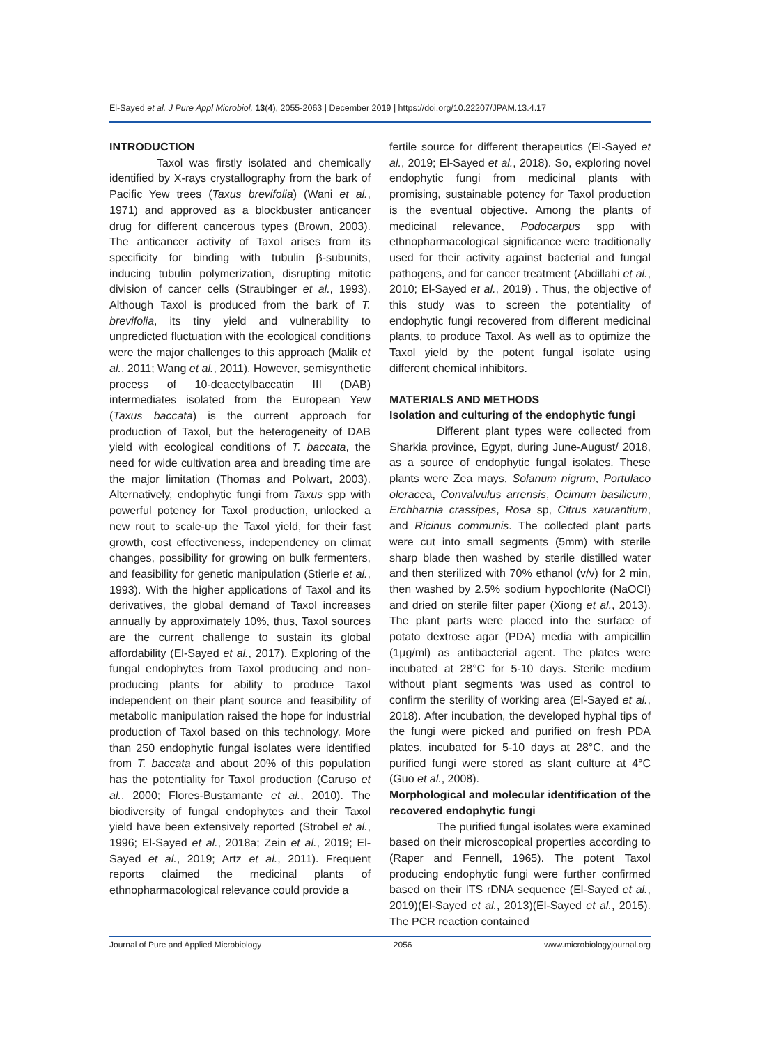El-Sayed et al. J Pure Appl Microbiol, 13(4), 2055-2063 | December 2019 | https://doi.org/10.22207/JPAM.13.4.17
INTRODUCTION
Taxol was firstly isolated and chemically identified by X-rays crystallography from the bark of Pacific Yew trees (Taxus brevifolia) (Wani et al., 1971) and approved as a blockbuster anticancer drug for different cancerous types (Brown, 2003). The anticancer activity of Taxol arises from its specificity for binding with tubulin β-subunits, inducing tubulin polymerization, disrupting mitotic division of cancer cells (Straubinger et al., 1993). Although Taxol is produced from the bark of T. brevifolia, its tiny yield and vulnerability to unpredicted fluctuation with the ecological conditions were the major challenges to this approach (Malik et al., 2011; Wang et al., 2011). However, semisynthetic process of 10-deacetylbaccatin III (DAB) intermediates isolated from the European Yew (Taxus baccata) is the current approach for production of Taxol, but the heterogeneity of DAB yield with ecological conditions of T. baccata, the need for wide cultivation area and breading time are the major limitation (Thomas and Polwart, 2003). Alternatively, endophytic fungi from Taxus spp with powerful potency for Taxol production, unlocked a new rout to scale-up the Taxol yield, for their fast growth, cost effectiveness, independency on climat changes, possibility for growing on bulk fermenters, and feasibility for genetic manipulation (Stierle et al., 1993). With the higher applications of Taxol and its derivatives, the global demand of Taxol increases annually by approximately 10%, thus, Taxol sources are the current challenge to sustain its global affordability (El-Sayed et al., 2017). Exploring of the fungal endophytes from Taxol producing and non-producing plants for ability to produce Taxol independent on their plant source and feasibility of metabolic manipulation raised the hope for industrial production of Taxol based on this technology. More than 250 endophytic fungal isolates were identified from T. baccata and about 20% of this population has the potentiality for Taxol production (Caruso et al., 2000; Flores-Bustamante et al., 2010). The biodiversity of fungal endophytes and their Taxol yield have been extensively reported (Strobel et al., 1996; El-Sayed et al., 2018a; Zein et al., 2019; El-Sayed et al., 2019; Artz et al., 2011). Frequent reports claimed the medicinal plants of ethnopharmacological relevance could provide a
fertile source for different therapeutics (El-Sayed et al., 2019; El-Sayed et al., 2018). So, exploring novel endophytic fungi from medicinal plants with promising, sustainable potency for Taxol production is the eventual objective. Among the plants of medicinal relevance, Podocarpus spp with ethnopharmacological significance were traditionally used for their activity against bacterial and fungal pathogens, and for cancer treatment (Abdillahi et al., 2010; El-Sayed et al., 2019) . Thus, the objective of this study was to screen the potentiality of endophytic fungi recovered from different medicinal plants, to produce Taxol. As well as to optimize the Taxol yield by the potent fungal isolate using different chemical inhibitors.
MATERIALS AND METHODS
Isolation and culturing of the endophytic fungi
Different plant types were collected from Sharkia province, Egypt, during June-August/ 2018, as a source of endophytic fungal isolates. These plants were Zea mays, Solanum nigrum, Portulaco oleracea, Convalvulus arrensis, Ocimum basilicum, Erchharnia crassipes, Rosa sp, Citrus xaurantium, and Ricinus communis. The collected plant parts were cut into small segments (5mm) with sterile sharp blade then washed by sterile distilled water and then sterilized with 70% ethanol (v/v) for 2 min, then washed by 2.5% sodium hypochlorite (NaOCl) and dried on sterile filter paper (Xiong et al., 2013). The plant parts were placed into the surface of potato dextrose agar (PDA) media with ampicillin (1µg/ml) as antibacterial agent. The plates were incubated at 28°C for 5-10 days. Sterile medium without plant segments was used as control to confirm the sterility of working area (El-Sayed et al., 2018). After incubation, the developed hyphal tips of the fungi were picked and purified on fresh PDA plates, incubated for 5-10 days at 28°C, and the purified fungi were stored as slant culture at 4°C (Guo et al., 2008).
Morphological and molecular identification of the recovered endophytic fungi
The purified fungal isolates were examined based on their microscopical properties according to (Raper and Fennell, 1965). The potent Taxol producing endophytic fungi were further confirmed based on their ITS rDNA sequence (El-Sayed et al., 2019)(El-Sayed et al., 2013)(El-Sayed et al., 2015). The PCR reaction contained
Journal of Pure and Applied Microbiology 2056 www.microbiologyjournal.org